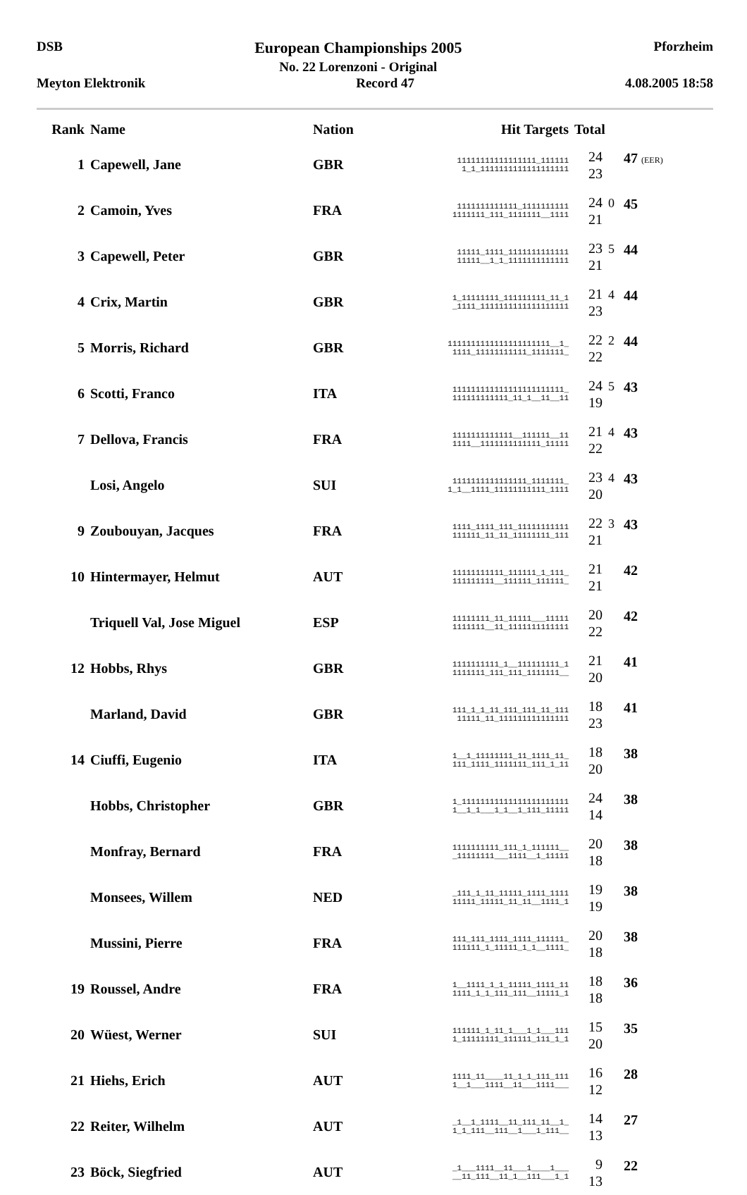DSB European Championships 2005
No. 22 Lorenzoni - Original Pforzheim
Meyton Elektronik Record 47 4.08.2005 18:58
| Rank | Name | Nation | Hit Targets | Total | | |
| --- | --- | --- | --- | --- | --- | --- |
| 1 | Capewell, Jane | GBR | 11111111111111111_111111 1_1_1111111111111111111 | 24 23 | | 47 (EER) |
| 2 | Camoin, Yves | FRA | 1111111111111_1111111111 1111111_111_1111111__1111 | 24 21 | 0 | 45 |
| 3 | Capewell, Peter | GBR | 11111_1111_1111111111111 11111__1_1_1111111111111 | 23 21 | 5 | 44 |
| 4 | Crix, Martin | GBR | 1_11111111_111111111_11_1 _1111_1111111111111111111 | 21 23 | 4 | 44 |
| 5 | Morris, Richard | GBR | 1111111111111111111111__1_ 1111_11111111111_1111111_ | 22 22 | 2 | 44 |
| 6 | Scotti, Franco | ITA | 111111111111111111111111_ 111111111111_11_1__11__11 | 24 19 | 5 | 43 |
| 7 | Dellova, Francis | FRA | 1111111111111__111111__11 1111__1111111111111_11111 | 21 22 | 4 | 43 |
| | Losi, Angelo | SUI | 1111111111111111_1111111_ 1_1__1111_11111111111_1111 | 23 20 | 4 | 43 |
| 9 | Zoubouyan, Jacques | FRA | 1111_1111_111_11111111111 111111_11_11_11111111_111 | 22 21 | 3 | 43 |
| 10 | Hintermayer, Helmut | AUT | 11111111111_111111_1_111_ 111111111__111111_111111_ | 21 21 | | 42 |
| | Triquell Val, Jose Miguel | ESP | 11111111_11_11111___11111 1111111__11_1111111111111 | 20 22 | | 42 |
| 12 | Hobbs, Rhys | GBR | 1111111111_1__111111111_1 1111111_111_111_1111111__ | 21 20 | | 41 |
| | Marland, David | GBR | 111_1_1_11_111_111_11_111 11111_11_111111111111111 | 18 23 | | 41 |
| 14 | Ciuffi, Eugenio | ITA | 1__1_11111111_11_1111_11_ 111_1111_1111111_111_1_11 | 18 20 | | 38 |
| | Hobbs, Christopher | GBR | 1_11111111111111111111111 1__1_1___1_1__1_111_11111 | 24 14 | | 38 |
| | Monfray, Bernard | FRA | 1111111111_111_1_111111__ _11111111___1111__1_11111 | 20 18 | | 38 |
| | Monsees, Willem | NED | _111_1_11_11111_1111_1111 11111_11111_11_11__1111_1 | 19 19 | | 38 |
| | Mussini, Pierre | FRA | 111_111_1111_1111_111111_ 111111_1_11111_1_1__1111_ | 20 18 | | 38 |
| 19 | Roussel, Andre | FRA | 1__1111_1_1_11111_1111_11 1111_1_1_111_111__11111_1 | 18 18 | | 36 |
| 20 | Wüest, Werner | SUI | 111111_1_11_1___1_1___111 1_11111111_111111_111_1_1 | 15 20 | | 35 |
| 21 | Hiehs, Erich | AUT | 1111_11____11_1_1_111_111 1__1___1111__11___1111___ | 16 12 | | 28 |
| 22 | Reiter, Wilhelm | AUT | _1__1_1111__11_111_11__1_ 1_1_111__111__1___1_111__ | 14 13 | | 27 |
| 23 | Böck, Siegfried | AUT | _1___1111__11___1____1___ __11_111__11_1__111___1_1 | 9 13 | | 22 |